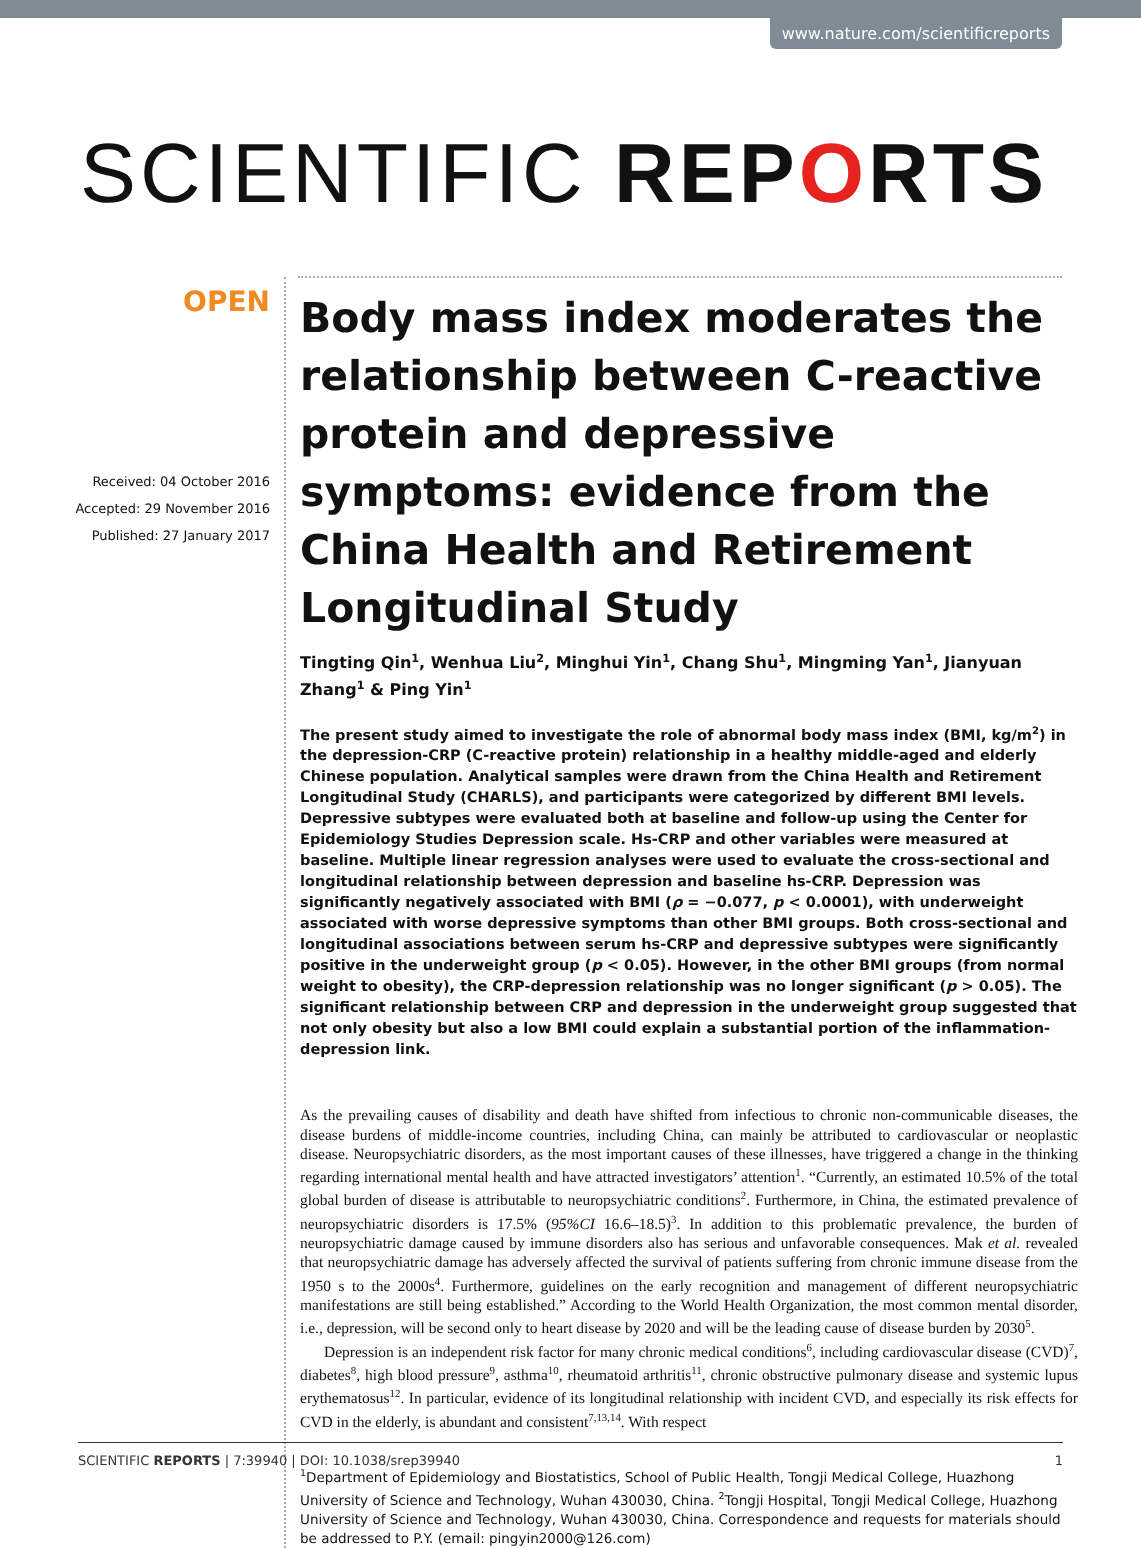www.nature.com/scientificreports
SCIENTIFIC REPORTS
OPEN
Received: 04 October 2016
Accepted: 29 November 2016
Published: 27 January 2017
Body mass index moderates the relationship between C-reactive protein and depressive symptoms: evidence from the China Health and Retirement Longitudinal Study
Tingting Qin<sup>1</sup>, Wenhua Liu<sup>2</sup>, Minghui Yin<sup>1</sup>, Chang Shu<sup>1</sup>, Mingming Yan<sup>1</sup>, Jianyuan Zhang<sup>1</sup> & Ping Yin<sup>1</sup>
The present study aimed to investigate the role of abnormal body mass index (BMI, kg/m<sup>2</sup>) in the depression-CRP (C-reactive protein) relationship in a healthy middle-aged and elderly Chinese population. Analytical samples were drawn from the China Health and Retirement Longitudinal Study (CHARLS), and participants were categorized by different BMI levels. Depressive subtypes were evaluated both at baseline and follow-up using the Center for Epidemiology Studies Depression scale. Hs-CRP and other variables were measured at baseline. Multiple linear regression analyses were used to evaluate the cross-sectional and longitudinal relationship between depression and baseline hs-CRP. Depression was significantly negatively associated with BMI (ρ = −0.077, p < 0.0001), with underweight associated with worse depressive symptoms than other BMI groups. Both cross-sectional and longitudinal associations between serum hs-CRP and depressive subtypes were significantly positive in the underweight group (p < 0.05). However, in the other BMI groups (from normal weight to obesity), the CRP-depression relationship was no longer significant (p > 0.05). The significant relationship between CRP and depression in the underweight group suggested that not only obesity but also a low BMI could explain a substantial portion of the inflammation-depression link.
As the prevailing causes of disability and death have shifted from infectious to chronic non-communicable diseases, the disease burdens of middle-income countries, including China, can mainly be attributed to cardiovascular or neoplastic disease. Neuropsychiatric disorders, as the most important causes of these illnesses, have triggered a change in the thinking regarding international mental health and have attracted investigators’ attention<sup>1</sup>. “Currently, an estimated 10.5% of the total global burden of disease is attributable to neuropsychiatric conditions<sup>2</sup>. Furthermore, in China, the estimated prevalence of neuropsychiatric disorders is 17.5% (95%CI 16.6–18.5)<sup>3</sup>. In addition to this problematic prevalence, the burden of neuropsychiatric damage caused by immune disorders also has serious and unfavorable consequences. Mak et al. revealed that neuropsychiatric damage has adversely affected the survival of patients suffering from chronic immune disease from the 1950 s to the 2000s<sup>4</sup>. Furthermore, guidelines on the early recognition and management of different neuropsychiatric manifestations are still being established.” According to the World Health Organization, the most common mental disorder, i.e., depression, will be second only to heart disease by 2020 and will be the leading cause of disease burden by 2030<sup>5</sup>.
Depression is an independent risk factor for many chronic medical conditions<sup>6</sup>, including cardiovascular disease (CVD)<sup>7</sup>, diabetes<sup>8</sup>, high blood pressure<sup>9</sup>, asthma<sup>10</sup>, rheumatoid arthritis<sup>11</sup>, chronic obstructive pulmonary disease and systemic lupus erythematosus<sup>12</sup>. In particular, evidence of its longitudinal relationship with incident CVD, and especially its risk effects for CVD in the elderly, is abundant and consistent<sup>7,13,14</sup>. With respect
<sup>1</sup> Department of Epidemiology and Biostatistics, School of Public Health, Tongji Medical College, Huazhong University of Science and Technology, Wuhan 430030, China. <sup>2</sup>Tongji Hospital, Tongji Medical College, Huazhong University of Science and Technology, Wuhan 430030, China. Correspondence and requests for materials should be addressed to P.Y. (email: pingyin2000@126.com)
SCIENTIFIC REPORTS | 7:39940 | DOI: 10.1038/srep39940 1